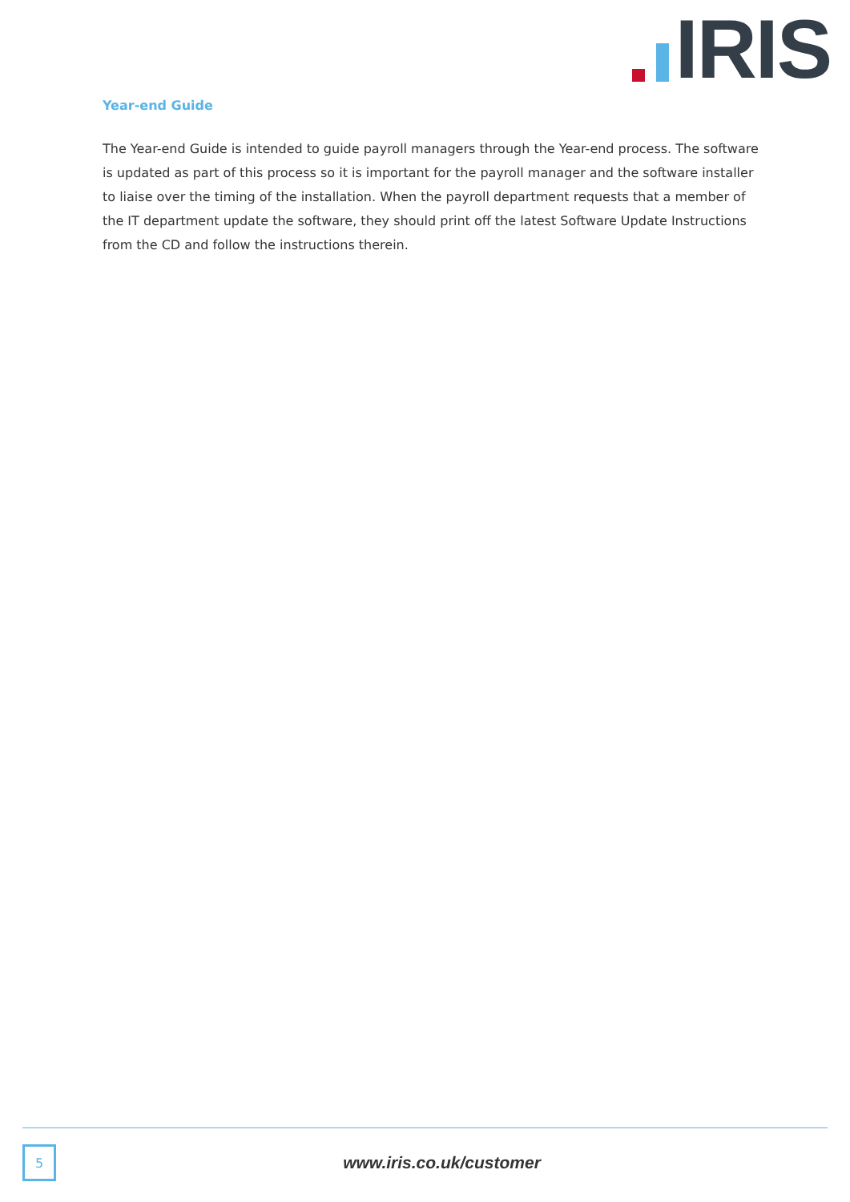IRIS
Year-end Guide
The Year-end Guide is intended to guide payroll managers through the Year-end process. The software is updated as part of this process so it is important for the payroll manager and the software installer to liaise over the timing of the installation. When the payroll department requests that a member of the IT department update the software, they should print off the latest Software Update Instructions from the CD and follow the instructions therein.
5
www.iris.co.uk/customer